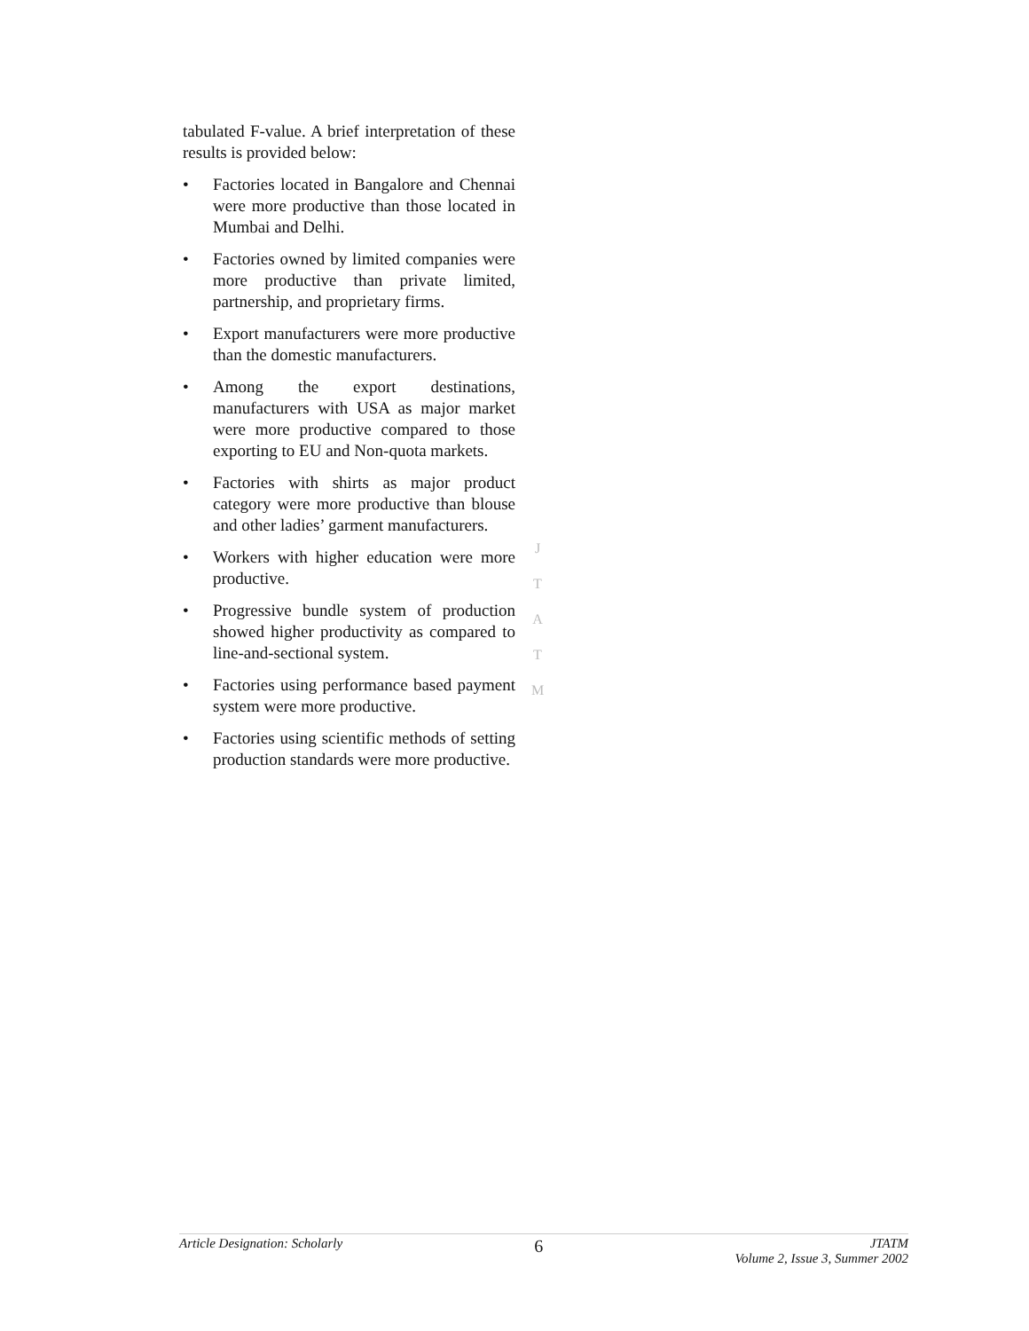tabulated F-value. A brief interpretation of these results is provided below:
• Factories located in Bangalore and Chennai were more productive than those located in Mumbai and Delhi.
• Factories owned by limited companies were more productive than private limited, partnership, and proprietary firms.
• Export manufacturers were more productive than the domestic manufacturers.
• Among the export destinations, manufacturers with USA as major market were more productive compared to those exporting to EU and Non-quota markets.
• Factories with shirts as major product category were more productive than blouse and other ladies’ garment manufacturers.
• Workers with higher education were more productive.
• Progressive bundle system of production showed higher productivity as compared to line-and-sectional system.
• Factories using performance based payment system were more productive.
• Factories using scientific methods of setting production standards were more productive.
J
T
A
T
M
Article Designation: Scholarly
6
JTATM
Volume 2, Issue 3, Summer 2002